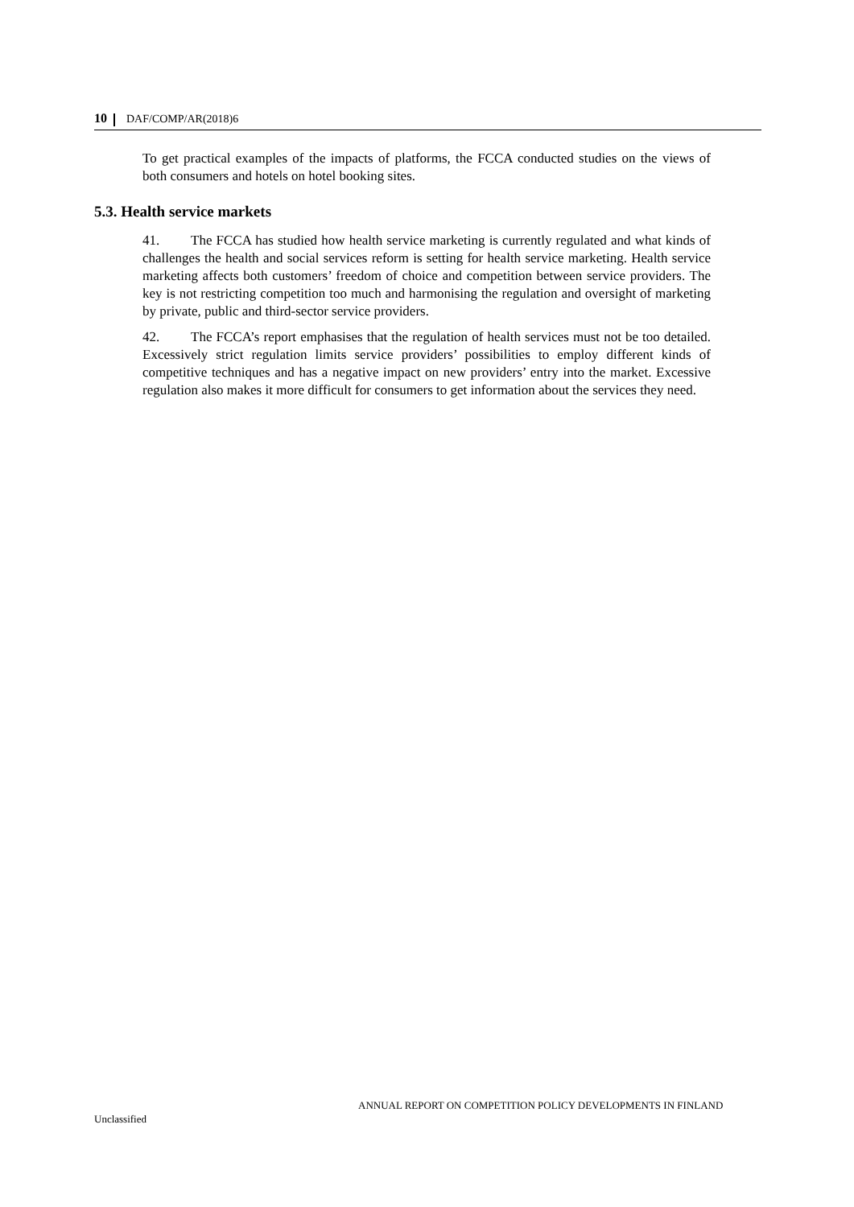10 DAF/COMP/AR(2018)6
To get practical examples of the impacts of platforms, the FCCA conducted studies on the views of both consumers and hotels on hotel booking sites.
5.3. Health service markets
41. The FCCA has studied how health service marketing is currently regulated and what kinds of challenges the health and social services reform is setting for health service marketing. Health service marketing affects both customers’ freedom of choice and competition between service providers. The key is not restricting competition too much and harmonising the regulation and oversight of marketing by private, public and third-sector service providers.
42. The FCCA’s report emphasises that the regulation of health services must not be too detailed. Excessively strict regulation limits service providers’ possibilities to employ different kinds of competitive techniques and has a negative impact on new providers’ entry into the market. Excessive regulation also makes it more difficult for consumers to get information about the services they need.
ANNUAL REPORT ON COMPETITION POLICY DEVELOPMENTS IN FINLAND
Unclassified